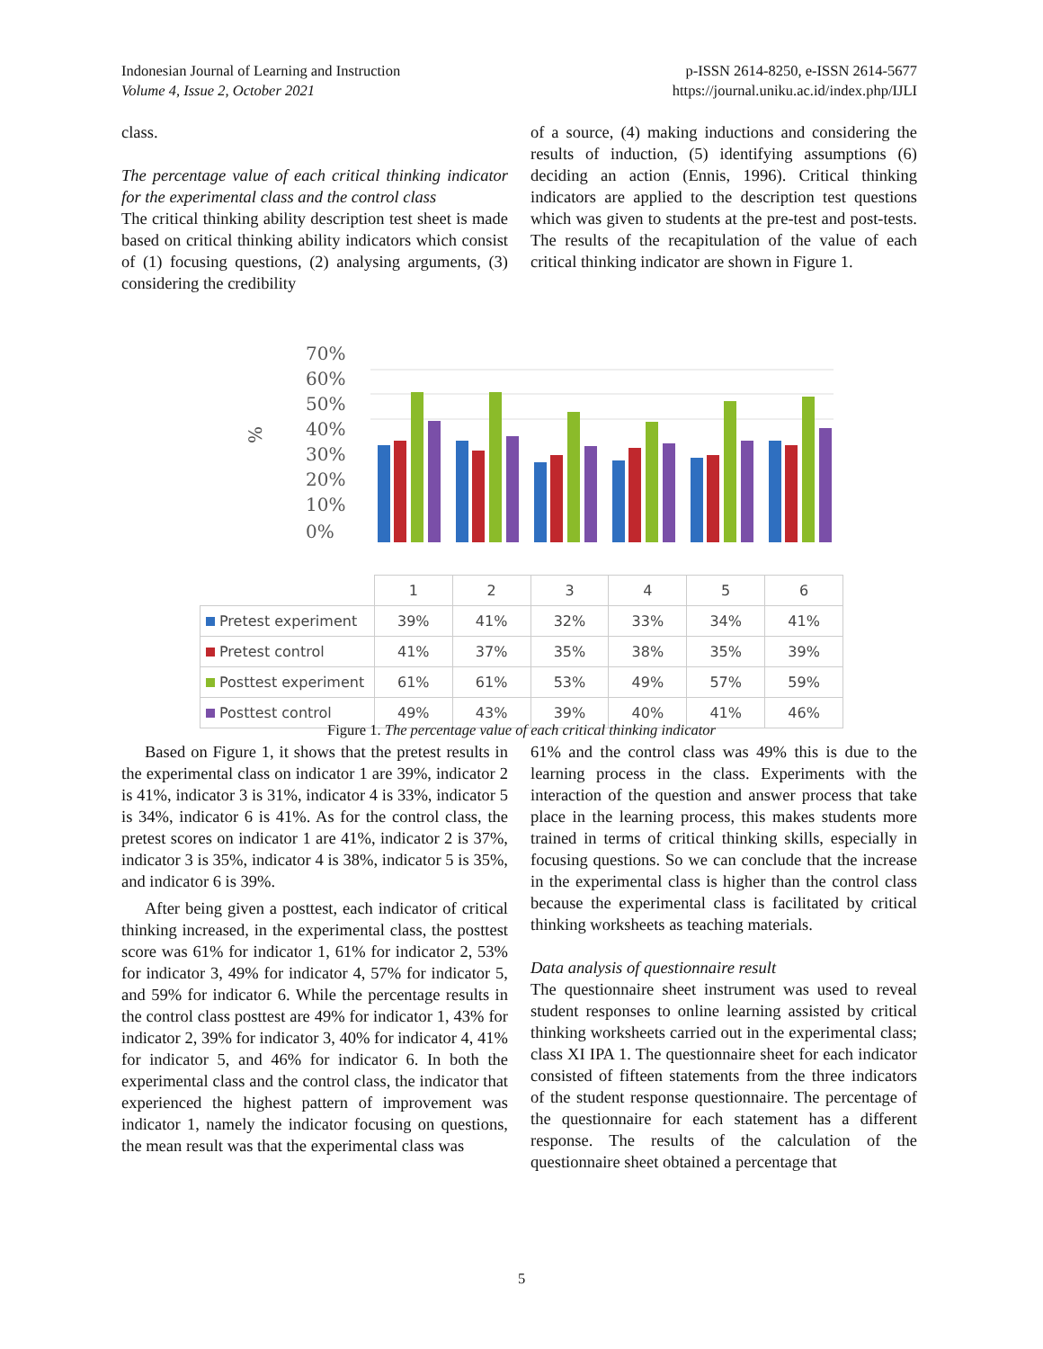Indonesian Journal of Learning and Instruction
Volume 4, Issue 2, October 2021
p-ISSN 2614-8250, e-ISSN 2614-5677
https://journal.uniku.ac.id/index.php/IJLI
class.
The percentage value of each critical thinking indicator for the experimental class and the control class
The critical thinking ability description test sheet is made based on critical thinking ability indicators which consist of (1) focusing questions, (2) analysing arguments, (3) considering the credibility
of a source, (4) making inductions and considering the results of induction, (5) identifying assumptions (6) deciding an action (Ennis, 1996). Critical thinking indicators are applied to the description test questions which was given to students at the pre-test and post-tests. The results of the recapitulation of the value of each critical thinking indicator are shown in Figure 1.
%
70%
60%
50%
40%
30%
20%
10%
0%
| | 1 | 2 | 3 | 4 | 5 | 6 |
| Pretest experiment | 39% | 41% | 32% | 33% | 34% | 41% |
| Pretest control | 41% | 37% | 35% | 38% | 35% | 39% |
| Posttest experiment | 61% | 61% | 53% | 49% | 57% | 59% |
| Posttest control | 49% | 43% | 39% | 40% | 41% | 46% |
Figure 1. The percentage value of each critical thinking indicator
Based on Figure 1, it shows that the pretest results in the experimental class on indicator 1 are 39%, indicator 2 is 41%, indicator 3 is 31%, indicator 4 is 33%, indicator 5 is 34%, indicator 6 is 41%. As for the control class, the pretest scores on indicator 1 are 41%, indicator 2 is 37%, indicator 3 is 35%, indicator 4 is 38%, indicator 5 is 35%, and indicator 6 is 39%.
After being given a posttest, each indicator of critical thinking increased, in the experimental class, the posttest score was 61% for indicator 1, 61% for indicator 2, 53% for indicator 3, 49% for indicator 4, 57% for indicator 5, and 59% for indicator 6. While the percentage results in the control class posttest are 49% for indicator 1, 43% for indicator 2, 39% for indicator 3, 40% for indicator 4, 41% for indicator 5, and 46% for indicator 6. In both the experimental class and the control class, the indicator that experienced the highest pattern of improvement was indicator 1, namely the indicator focusing on questions, the mean result was that the experimental class was
61% and the control class was 49% this is due to the learning process in the class. Experiments with the interaction of the question and answer process that take place in the learning process, this makes students more trained in terms of critical thinking skills, especially in focusing questions. So we can conclude that the increase in the experimental class is higher than the control class because the experimental class is facilitated by critical thinking worksheets as teaching materials.
Data analysis of questionnaire result
The questionnaire sheet instrument was used to reveal student responses to online learning assisted by critical thinking worksheets carried out in the experimental class; class XI IPA 1. The questionnaire sheet for each indicator consisted of fifteen statements from the three indicators of the student response questionnaire. The percentage of the questionnaire for each statement has a different response. The results of the calculation of the questionnaire sheet obtained a percentage that
5